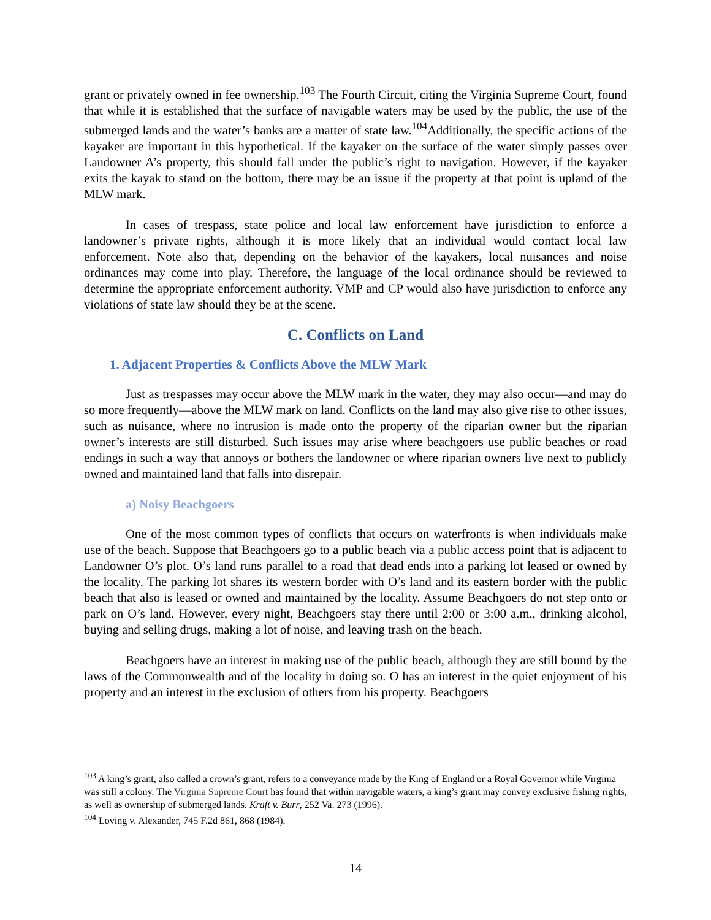grant or privately owned in fee ownership.<sup>103</sup> The Fourth Circuit, citing the Virginia Supreme Court, found that while it is established that the surface of navigable waters may be used by the public, the use of the submerged lands and the water’s banks are a matter of state law.<sup>104</sup>Additionally, the specific actions of the kayaker are important in this hypothetical. If the kayaker on the surface of the water simply passes over Landowner A’s property, this should fall under the public’s right to navigation. However, if the kayaker exits the kayak to stand on the bottom, there may be an issue if the property at that point is upland of the MLW mark.
In cases of trespass, state police and local law enforcement have jurisdiction to enforce a landowner’s private rights, although it is more likely that an individual would contact local law enforcement. Note also that, depending on the behavior of the kayakers, local nuisances and noise ordinances may come into play. Therefore, the language of the local ordinance should be reviewed to determine the appropriate enforcement authority. VMP and CP would also have jurisdiction to enforce any violations of state law should they be at the scene.
C. Conflicts on Land
1. Adjacent Properties & Conflicts Above the MLW Mark
Just as trespasses may occur above the MLW mark in the water, they may also occur—and may do so more frequently—above the MLW mark on land. Conflicts on the land may also give rise to other issues, such as nuisance, where no intrusion is made onto the property of the riparian owner but the riparian owner’s interests are still disturbed. Such issues may arise where beachgoers use public beaches or road endings in such a way that annoys or bothers the landowner or where riparian owners live next to publicly owned and maintained land that falls into disrepair.
a) Noisy Beachgoers
One of the most common types of conflicts that occurs on waterfronts is when individuals make use of the beach. Suppose that Beachgoers go to a public beach via a public access point that is adjacent to Landowner O’s plot. O’s land runs parallel to a road that dead ends into a parking lot leased or owned by the locality. The parking lot shares its western border with O’s land and its eastern border with the public beach that also is leased or owned and maintained by the locality. Assume Beachgoers do not step onto or park on O’s land. However, every night, Beachgoers stay there until 2:00 or 3:00 a.m., drinking alcohol, buying and selling drugs, making a lot of noise, and leaving trash on the beach.
Beachgoers have an interest in making use of the public beach, although they are still bound by the laws of the Commonwealth and of the locality in doing so. O has an interest in the quiet enjoyment of his property and an interest in the exclusion of others from his property. Beachgoers
<sup>103</sup> A king’s grant, also called a crown’s grant, refers to a conveyance made by the King of England or a Royal Governor while Virginia was still a colony. The Virginia Supreme Court has found that within navigable waters, a king’s grant may convey exclusive fishing rights, as well as ownership of submerged lands. Kraft v. Burr, 252 Va. 273 (1996).
<sup>104</sup> Loving v. Alexander, 745 F.2d 861, 868 (1984).
14